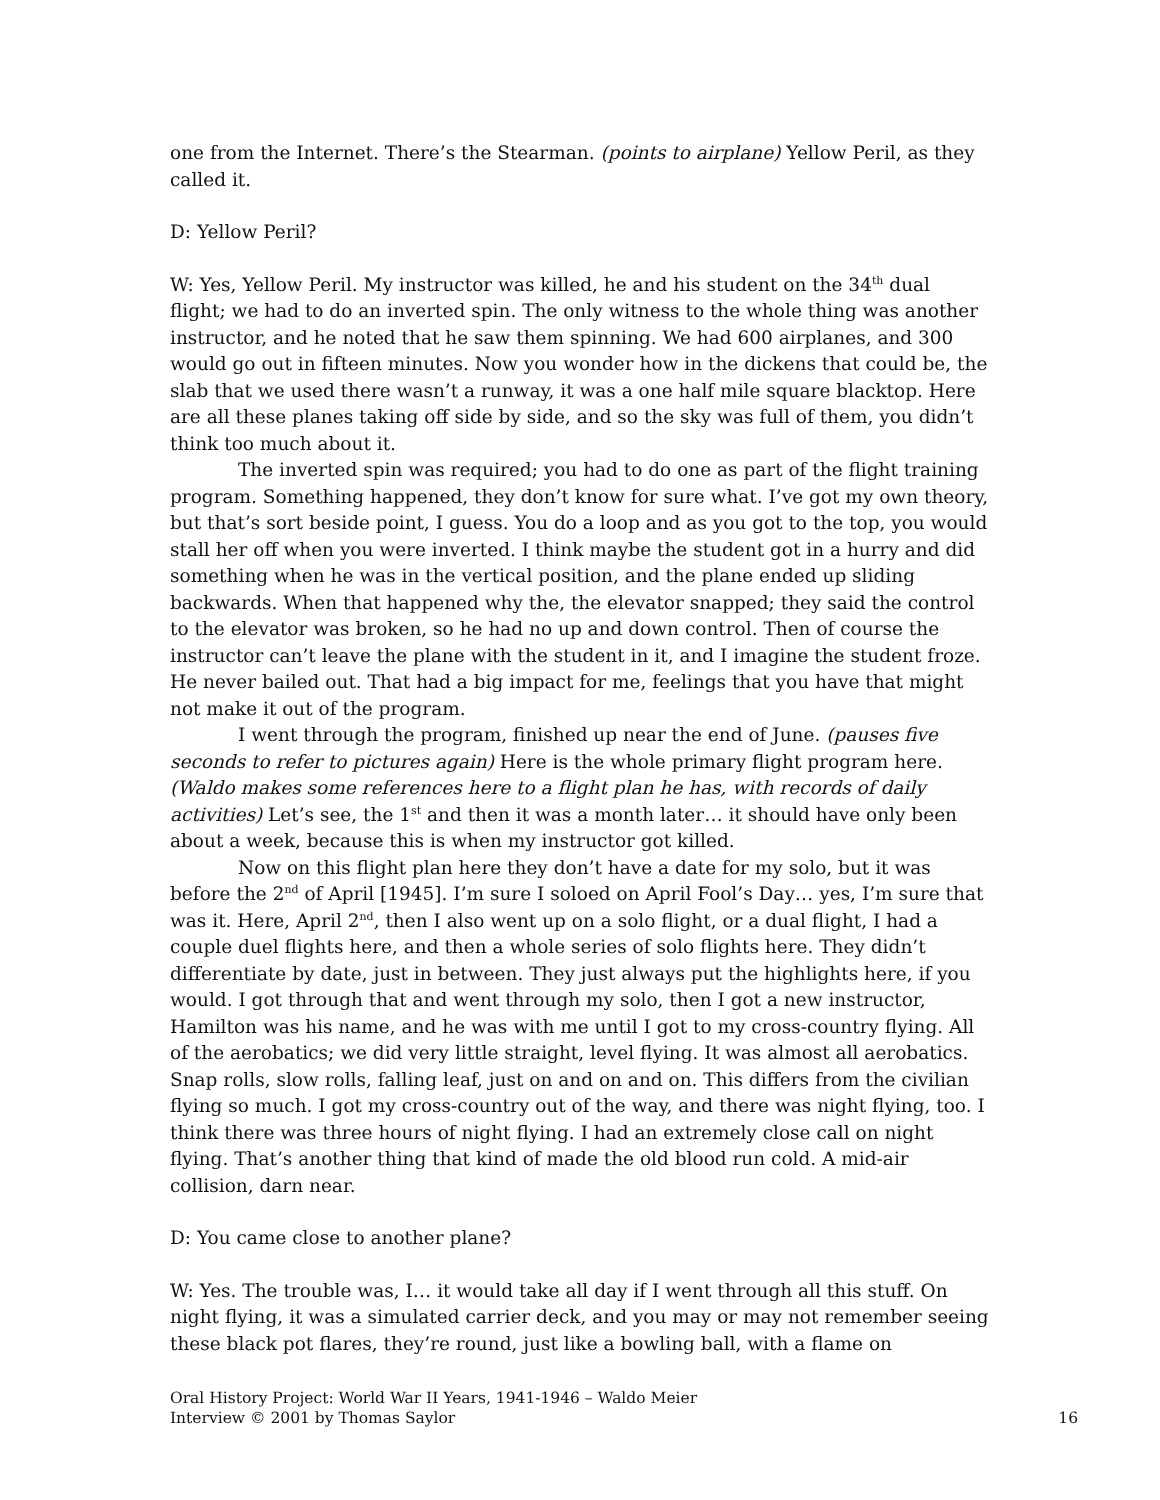one from the Internet. There’s the Stearman. (points to airplane) Yellow Peril, as they called it.
D: Yellow Peril?
W: Yes, Yellow Peril. My instructor was killed, he and his student on the 34<sup>th</sup> dual flight; we had to do an inverted spin. The only witness to the whole thing was another instructor, and he noted that he saw them spinning. We had 600 airplanes, and 300 would go out in fifteen minutes. Now you wonder how in the dickens that could be, the slab that we used there wasn’t a runway, it was a one half mile square blacktop. Here are all these planes taking off side by side, and so the sky was full of them, you didn’t think too much about it.
The inverted spin was required; you had to do one as part of the flight training program. Something happened, they don’t know for sure what. I’ve got my own theory, but that’s sort beside point, I guess. You do a loop and as you got to the top, you would stall her off when you were inverted. I think maybe the student got in a hurry and did something when he was in the vertical position, and the plane ended up sliding backwards. When that happened why the, the elevator snapped; they said the control to the elevator was broken, so he had no up and down control. Then of course the instructor can’t leave the plane with the student in it, and I imagine the student froze. He never bailed out. That had a big impact for me, feelings that you have that might not make it out of the program.
I went through the program, finished up near the end of June. (pauses five seconds to refer to pictures again) Here is the whole primary flight program here. (Waldo makes some references here to a flight plan he has, with records of daily activities) Let’s see, the 1<sup>st</sup> and then it was a month later… it should have only been about a week, because this is when my instructor got killed.
Now on this flight plan here they don’t have a date for my solo, but it was before the 2<sup>nd</sup> of April [1945]. I’m sure I soloed on April Fool’s Day… yes, I’m sure that was it. Here, April 2<sup>nd</sup>, then I also went up on a solo flight, or a dual flight, I had a couple duel flights here, and then a whole series of solo flights here. They didn’t differentiate by date, just in between. They just always put the highlights here, if you would. I got through that and went through my solo, then I got a new instructor, Hamilton was his name, and he was with me until I got to my cross-country flying. All of the aerobatics; we did very little straight, level flying. It was almost all aerobatics. Snap rolls, slow rolls, falling leaf, just on and on and on. This differs from the civilian flying so much. I got my cross-country out of the way, and there was night flying, too. I think there was three hours of night flying. I had an extremely close call on night flying. That’s another thing that kind of made the old blood run cold. A mid-air collision, darn near.
D: You came close to another plane?
W: Yes. The trouble was, I… it would take all day if I went through all this stuff. On night flying, it was a simulated carrier deck, and you may or may not remember seeing these black pot flares, they’re round, just like a bowling ball, with a flame on
Oral History Project: World War II Years, 1941-1946 – Waldo Meier
Interview © 2001 by Thomas Saylor
16